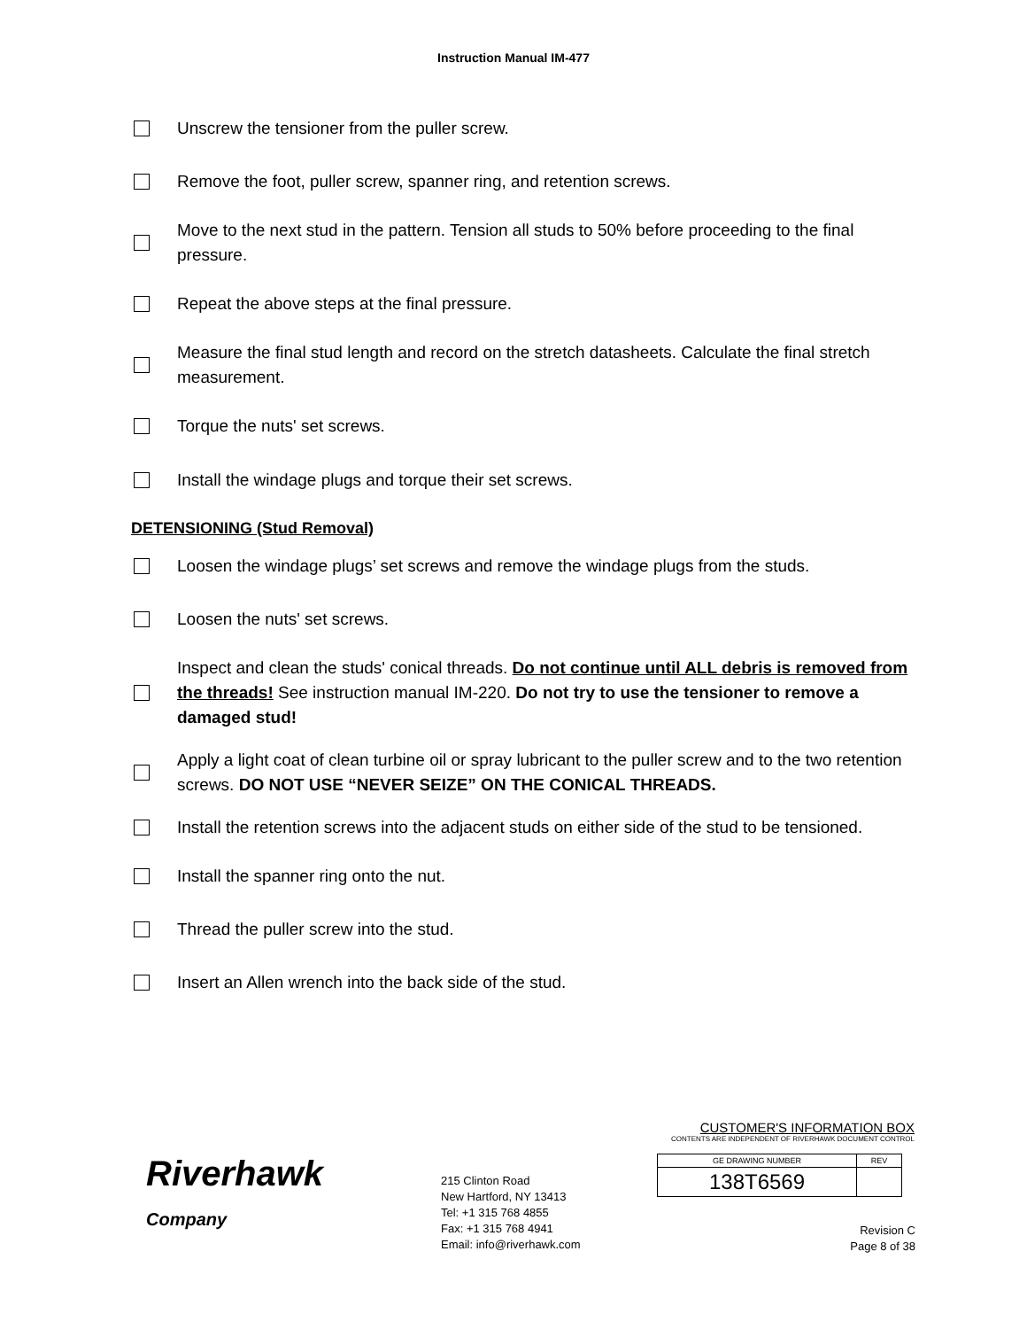Instruction Manual IM-477
Unscrew the tensioner from the puller screw.
Remove the foot, puller screw, spanner ring, and retention screws.
Move to the next stud in the pattern. Tension all studs to 50% before proceeding to the final pressure.
Repeat the above steps at the final pressure.
Measure the final stud length and record on the stretch datasheets. Calculate the final stretch measurement.
Torque the nuts' set screws.
Install the windage plugs and torque their set screws.
DETENSIONING (Stud Removal)
Loosen the windage plugs’ set screws and remove the windage plugs from the studs.
Loosen the nuts' set screws.
Inspect and clean the studs' conical threads. Do not continue until ALL debris is removed from the threads! See instruction manual IM-220. Do not try to use the tensioner to remove a damaged stud!
Apply a light coat of clean turbine oil or spray lubricant to the puller screw and to the two retention screws. DO NOT USE “NEVER SEIZE” ON THE CONICAL THREADS.
Install the retention screws into the adjacent studs on either side of the stud to be tensioned.
Install the spanner ring onto the nut.
Thread the puller screw into the stud.
Insert an Allen wrench into the back side of the stud.
Riverhawk
Company
215 Clinton Road
New Hartford, NY 13413
Tel: +1 315 768 4855
Fax: +1 315 768 4941
Email: info@riverhawk.com
CUSTOMER'S INFORMATION BOX
CONTENTS ARE INDEPENDENT OF RIVERHAWK DOCUMENT CONTROL
| GE DRAWING NUMBER | REV |
| 138T6569 | |
Revision C
Page 8 of 38